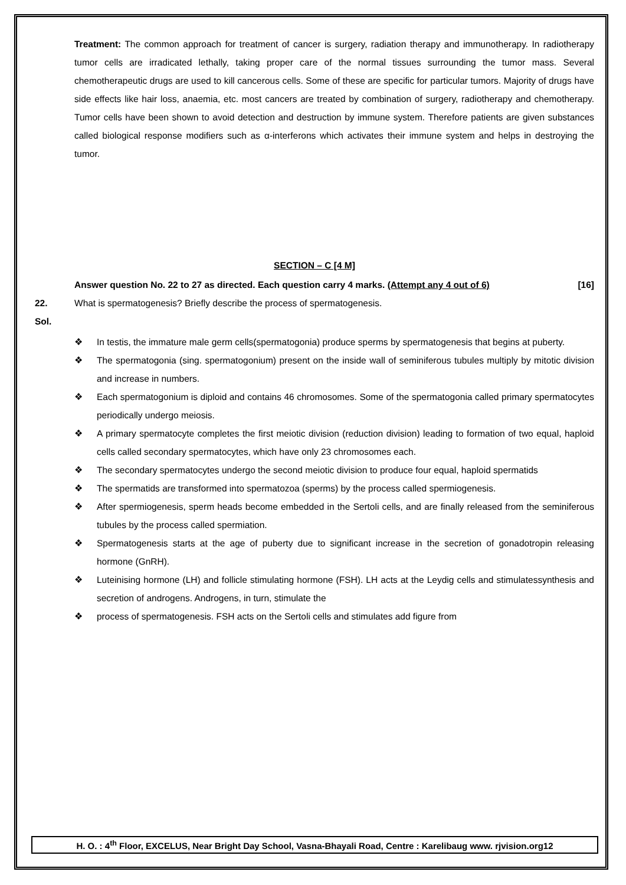Treatment: The common approach for treatment of cancer is surgery, radiation therapy and immunotherapy. In radiotherapy tumor cells are irradicated lethally, taking proper care of the normal tissues surrounding the tumor mass. Several chemotherapeutic drugs are used to kill cancerous cells. Some of these are specific for particular tumors. Majority of drugs have side effects like hair loss, anaemia, etc. most cancers are treated by combination of surgery, radiotherapy and chemotherapy. Tumor cells have been shown to avoid detection and destruction by immune system. Therefore patients are given substances called biological response modifiers such as α-interferons which activates their immune system and helps in destroying the tumor.
SECTION – C [4 M]
Answer question No. 22 to 27 as directed. Each question carry 4 marks. (Attempt any 4 out of 6) [16]
22. What is spermatogenesis? Briefly describe the process of spermatogenesis.
Sol.
❖ In testis, the immature male germ cells(spermatogonia) produce sperms by spermatogenesis that begins at puberty.
❖ The spermatogonia (sing. spermatogonium) present on the inside wall of seminiferous tubules multiply by mitotic division and increase in numbers.
❖ Each spermatogonium is diploid and contains 46 chromosomes. Some of the spermatogonia called primary spermatocytes periodically undergo meiosis.
❖ A primary spermatocyte completes the first meiotic division (reduction division) leading to formation of two equal, haploid cells called secondary spermatocytes, which have only 23 chromosomes each.
❖ The secondary spermatocytes undergo the second meiotic division to produce four equal, haploid spermatids
❖ The spermatids are transformed into spermatozoa (sperms) by the process called spermiogenesis.
❖ After spermiogenesis, sperm heads become embedded in the Sertoli cells, and are finally released from the seminiferous tubules by the process called spermiation.
❖ Spermatogenesis starts at the age of puberty due to significant increase in the secretion of gonadotropin releasing hormone (GnRH).
❖ Luteinising hormone (LH) and follicle stimulating hormone (FSH). LH acts at the Leydig cells and stimulatessynthesis and secretion of androgens. Androgens, in turn, stimulate the
❖ process of spermatogenesis. FSH acts on the Sertoli cells and stimulates add figure from
H. O. : 4<sup>th</sup> Floor, EXCELUS, Near Bright Day School, Vasna-Bhayali Road, Centre : Karelibaug www. rjvision.org12